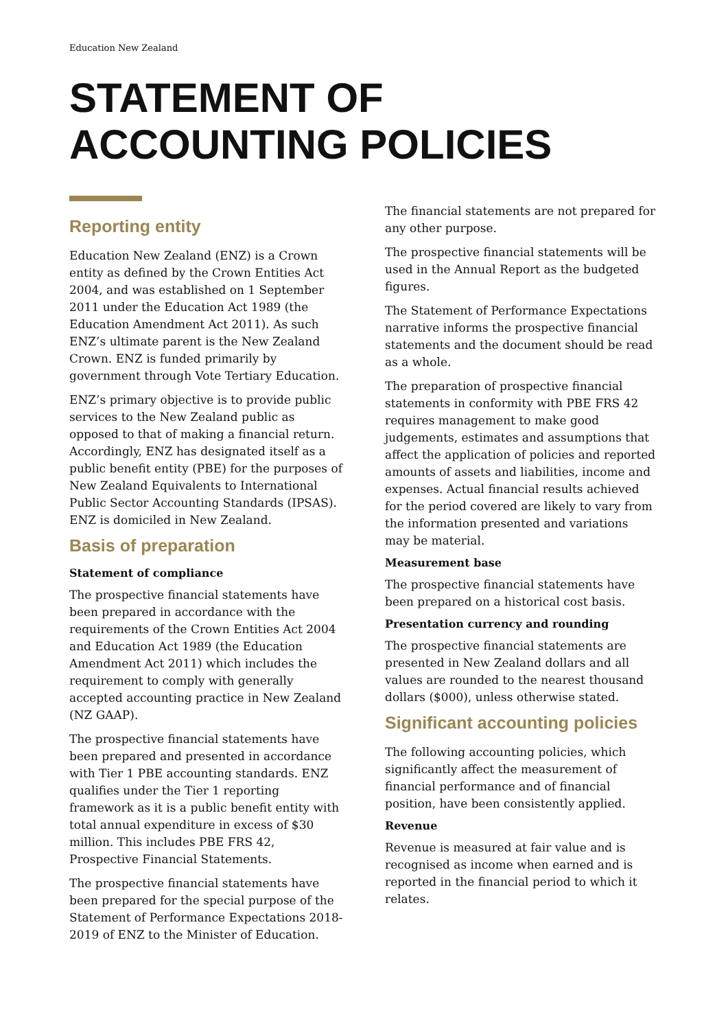Education New Zealand
STATEMENT OF
ACCOUNTING POLICIES
Reporting entity
Education New Zealand (ENZ) is a Crown entity as defined by the Crown Entities Act 2004, and was established on 1 September 2011 under the Education Act 1989 (the Education Amendment Act 2011). As such ENZ’s ultimate parent is the New Zealand Crown. ENZ is funded primarily by government through Vote Tertiary Education.
ENZ’s primary objective is to provide public services to the New Zealand public as opposed to that of making a financial return. Accordingly, ENZ has designated itself as a public benefit entity (PBE) for the purposes of New Zealand Equivalents to International Public Sector Accounting Standards (IPSAS). ENZ is domiciled in New Zealand.
Basis of preparation
Statement of compliance
The prospective financial statements have been prepared in accordance with the requirements of the Crown Entities Act 2004 and Education Act 1989 (the Education Amendment Act 2011) which includes the requirement to comply with generally accepted accounting practice in New Zealand (NZ GAAP).
The prospective financial statements have been prepared and presented in accordance with Tier 1 PBE accounting standards. ENZ qualifies under the Tier 1 reporting framework as it is a public benefit entity with total annual expenditure in excess of $30 million. This includes PBE FRS 42, Prospective Financial Statements.
The prospective financial statements have been prepared for the special purpose of the Statement of Performance Expectations 2018-2019 of ENZ to the Minister of Education.
The financial statements are not prepared for any other purpose.
The prospective financial statements will be used in the Annual Report as the budgeted figures.
The Statement of Performance Expectations narrative informs the prospective financial statements and the document should be read as a whole.
The preparation of prospective financial statements in conformity with PBE FRS 42 requires management to make good judgements, estimates and assumptions that affect the application of policies and reported amounts of assets and liabilities, income and expenses. Actual financial results achieved for the period covered are likely to vary from the information presented and variations may be material.
Measurement base
The prospective financial statements have been prepared on a historical cost basis.
Presentation currency and rounding
The prospective financial statements are presented in New Zealand dollars and all values are rounded to the nearest thousand dollars ($000), unless otherwise stated.
Significant accounting policies
The following accounting policies, which significantly affect the measurement of financial performance and of financial position, have been consistently applied.
Revenue
Revenue is measured at fair value and is recognised as income when earned and is reported in the financial period to which it relates.